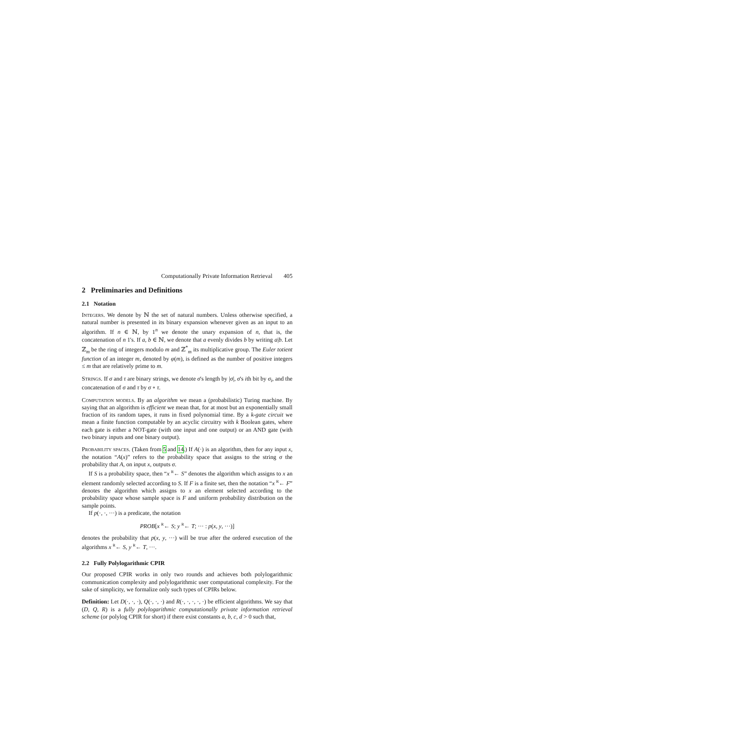Computationally Private Information Retrieval 405
2 Preliminaries and Definitions
2.1 Notation
Integers. We denote by ℕ the set of natural numbers. Unless otherwise specified, a natural number is presented in its binary expansion whenever given as an input to an algorithm. If n ∈ ℕ, by 1<sup>n</sup> we denote the unary expansion of n, that is, the concatenation of n 1's. If a, b ∈ ℕ, we denote that a evenly divides b by writing a|b. Let ℤ<sub>m</sub> be the ring of integers modulo m and ℤ<sup>*</sup><sub>m</sub> its multiplicative group. The Euler totient function of an integer m, denoted by φ(m), is defined as the number of positive integers ≤ m that are relatively prime to m.
Strings. If σ and τ are binary strings, we denote σ's length by |σ|, σ's ith bit by σ<sub>i</sub>, and the concatenation of σ and τ by σ ∘ τ.
Computation models. By an algorithm we mean a (probabilistic) Turing machine. By saying that an algorithm is efficient we mean that, for at most but an exponentially small fraction of its random tapes, it runs in fixed polynomial time. By a k-gate circuit we mean a finite function computable by an acyclic circuitry with k Boolean gates, where each gate is either a NOT-gate (with one input and one output) or an AND gate (with two binary inputs and one binary output).
Probability spaces. (Taken from 5 and 14.) If A(·) is an algorithm, then for any input x, the notation “A(x)” refers to the probability space that assigns to the string σ the probability that A, on input x, outputs σ.
If S is a probability space, then “x <sup>R</sup>← S” denotes the algorithm which assigns to x an element randomly selected according to S. If F is a finite set, then the notation “x <sup>R</sup>← F” denotes the algorithm which assigns to x an element selected according to the probability space whose sample space is F and uniform probability distribution on the sample points.
If p(·, ·, ···) is a predicate, the notation
PROB[x <sup>R</sup>← S; y <sup>R</sup>← T; ··· : p(x, y, ···)]
denotes the probability that p(x, y, ···) will be true after the ordered execution of the algorithms x <sup>R</sup>← S, y <sup>R</sup>← T, ···.
2.2 Fully Polylogarithmic CPIR
Our proposed CPIR works in only two rounds and achieves both polylogarithmic communication complexity and polylogarithmic user computational complexity. For the sake of simplicity, we formalize only such types of CPIRs below.
Definition: Let D(·, ·, ·), Q(·, ·, ·) and R(·, ·, ·, ·, ·) be efficient algorithms. We say that (D, Q, R) is a fully polylogarithmic computationally private information retrieval scheme (or polylog CPIR for short) if there exist constants a, b, c, d > 0 such that,